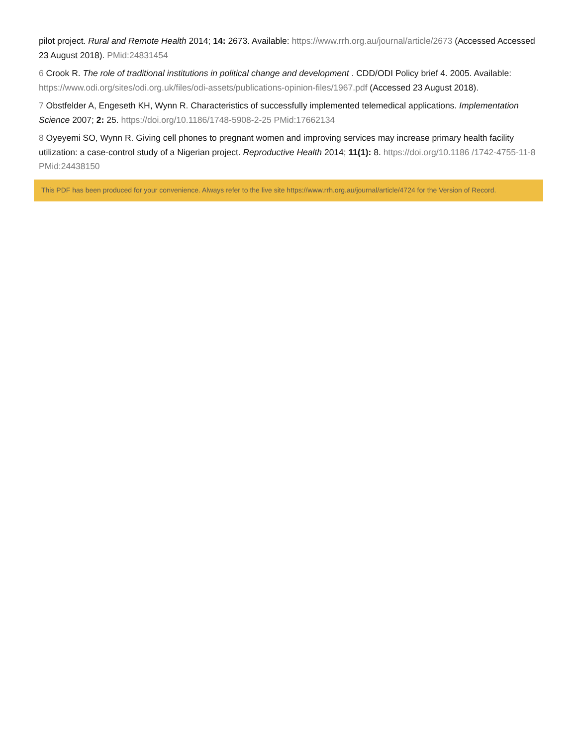pilot project. Rural and Remote Health 2014; 14: 2673. Available: https://www.rrh.org.au/journal/article/2673 (Accessed Accessed 23 August 2018). PMid:24831454
6 Crook R. The role of traditional institutions in political change and development . CDD/ODI Policy brief 4. 2005. Available: https://www.odi.org/sites/odi.org.uk/files/odi-assets/publications-opinion-files/1967.pdf (Accessed 23 August 2018).
7 Obstfelder A, Engeseth KH, Wynn R. Characteristics of successfully implemented telemedical applications. Implementation Science 2007; 2: 25. https://doi.org/10.1186/1748-5908-2-25 PMid:17662134
8 Oyeyemi SO, Wynn R. Giving cell phones to pregnant women and improving services may increase primary health facility utilization: a case-control study of a Nigerian project. Reproductive Health 2014; 11(1): 8. https://doi.org/10.1186 /1742-4755-11-8 PMid:24438150
This PDF has been produced for your convenience. Always refer to the live site https://www.rrh.org.au/journal/article/4724 for the Version of Record.